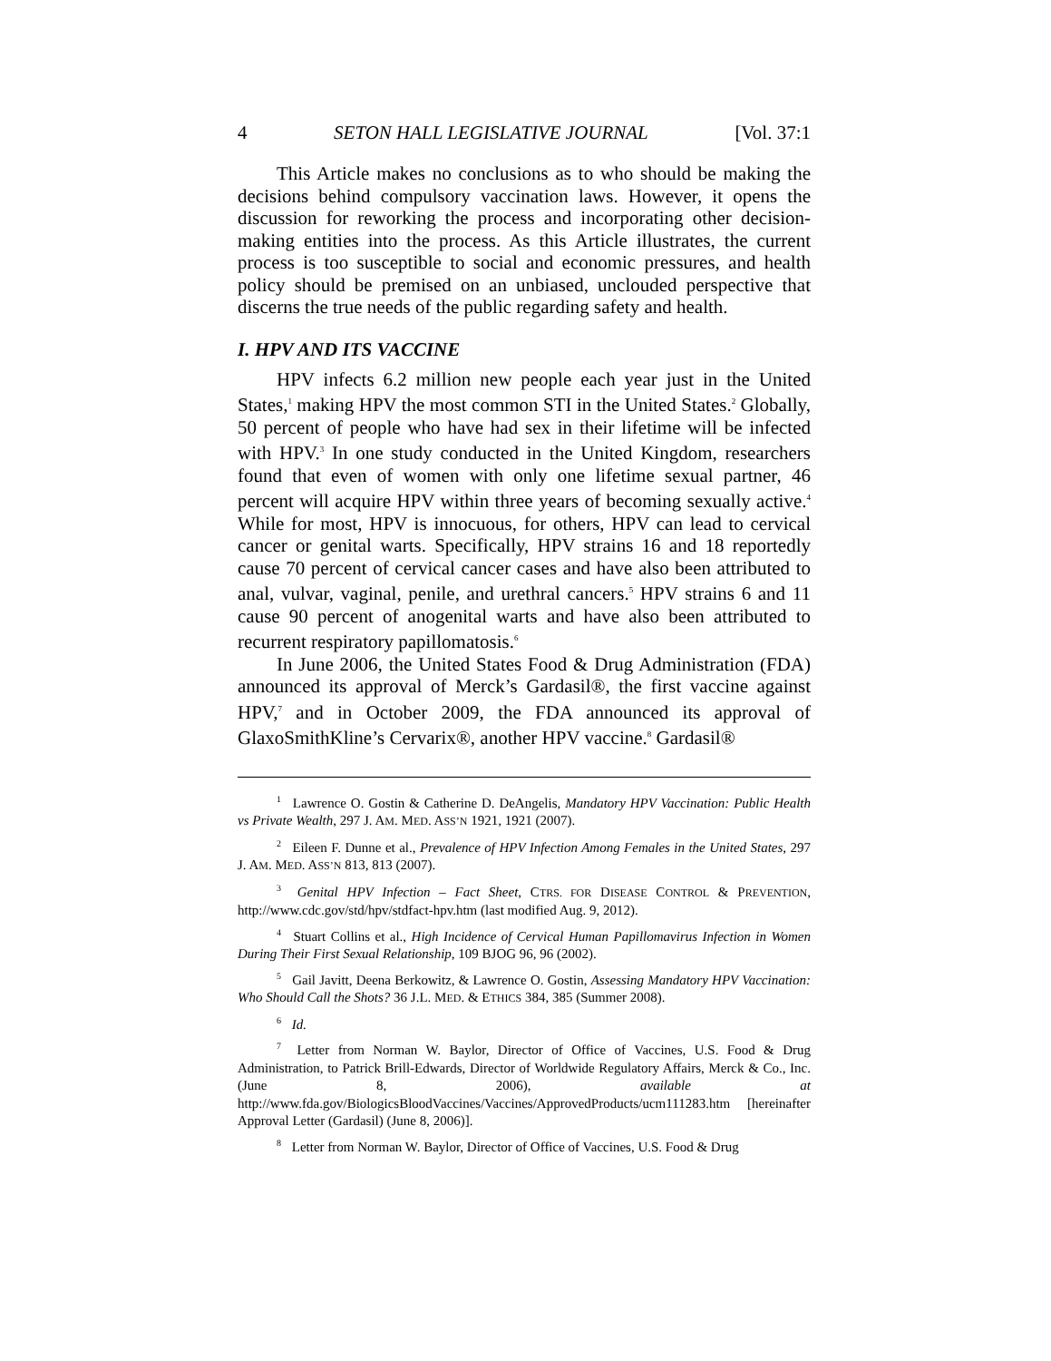4 SETON HALL LEGISLATIVE JOURNAL [Vol. 37:1
This Article makes no conclusions as to who should be making the decisions behind compulsory vaccination laws. However, it opens the discussion for reworking the process and incorporating other decision-making entities into the process. As this Article illustrates, the current process is too susceptible to social and economic pressures, and health policy should be premised on an unbiased, unclouded perspective that discerns the true needs of the public regarding safety and health.
I. HPV AND ITS VACCINE
HPV infects 6.2 million new people each year just in the United States,<sup>1</sup> making HPV the most common STI in the United States.<sup>2</sup> Globally, 50 percent of people who have had sex in their lifetime will be infected with HPV.<sup>3</sup> In one study conducted in the United Kingdom, researchers found that even of women with only one lifetime sexual partner, 46 percent will acquire HPV within three years of becoming sexually active.<sup>4</sup> While for most, HPV is innocuous, for others, HPV can lead to cervical cancer or genital warts. Specifically, HPV strains 16 and 18 reportedly cause 70 percent of cervical cancer cases and have also been attributed to anal, vulvar, vaginal, penile, and urethral cancers.<sup>5</sup> HPV strains 6 and 11 cause 90 percent of anogenital warts and have also been attributed to recurrent respiratory papillomatosis.<sup>6</sup>
In June 2006, the United States Food & Drug Administration (FDA) announced its approval of Merck’s Gardasil®, the first vaccine against HPV,<sup>7</sup> and in October 2009, the FDA announced its approval of GlaxoSmithKline’s Cervarix®, another HPV vaccine.<sup>8</sup> Gardasil®
<sup>1</sup> Lawrence O. Gostin & Catherine D. DeAngelis, Mandatory HPV Vaccination: Public Health vs Private Wealth, 297 J. AM. MED. ASS’N 1921, 1921 (2007).
<sup>2</sup> Eileen F. Dunne et al., Prevalence of HPV Infection Among Females in the United States, 297 J. AM. MED. ASS’N 813, 813 (2007).
<sup>3</sup> Genital HPV Infection – Fact Sheet, CTRS. FOR DISEASE CONTROL & PREVENTION, http://www.cdc.gov/std/hpv/stdfact-hpv.htm (last modified Aug. 9, 2012).
<sup>4</sup> Stuart Collins et al., High Incidence of Cervical Human Papillomavirus Infection in Women During Their First Sexual Relationship, 109 BJOG 96, 96 (2002).
<sup>5</sup> Gail Javitt, Deena Berkowitz, & Lawrence O. Gostin, Assessing Mandatory HPV Vaccination: Who Should Call the Shots? 36 J.L. MED. & ETHICS 384, 385 (Summer 2008).
<sup>6</sup> Id.
<sup>7</sup> Letter from Norman W. Baylor, Director of Office of Vaccines, U.S. Food & Drug Administration, to Patrick Brill-Edwards, Director of Worldwide Regulatory Affairs, Merck & Co., Inc. (June 8, 2006), available at http://www.fda.gov/BiologicsBloodVaccines/Vaccines/ApprovedProducts/ucm111283.htm [hereinafter Approval Letter (Gardasil) (June 8, 2006)].
<sup>8</sup> Letter from Norman W. Baylor, Director of Office of Vaccines, U.S. Food & Drug